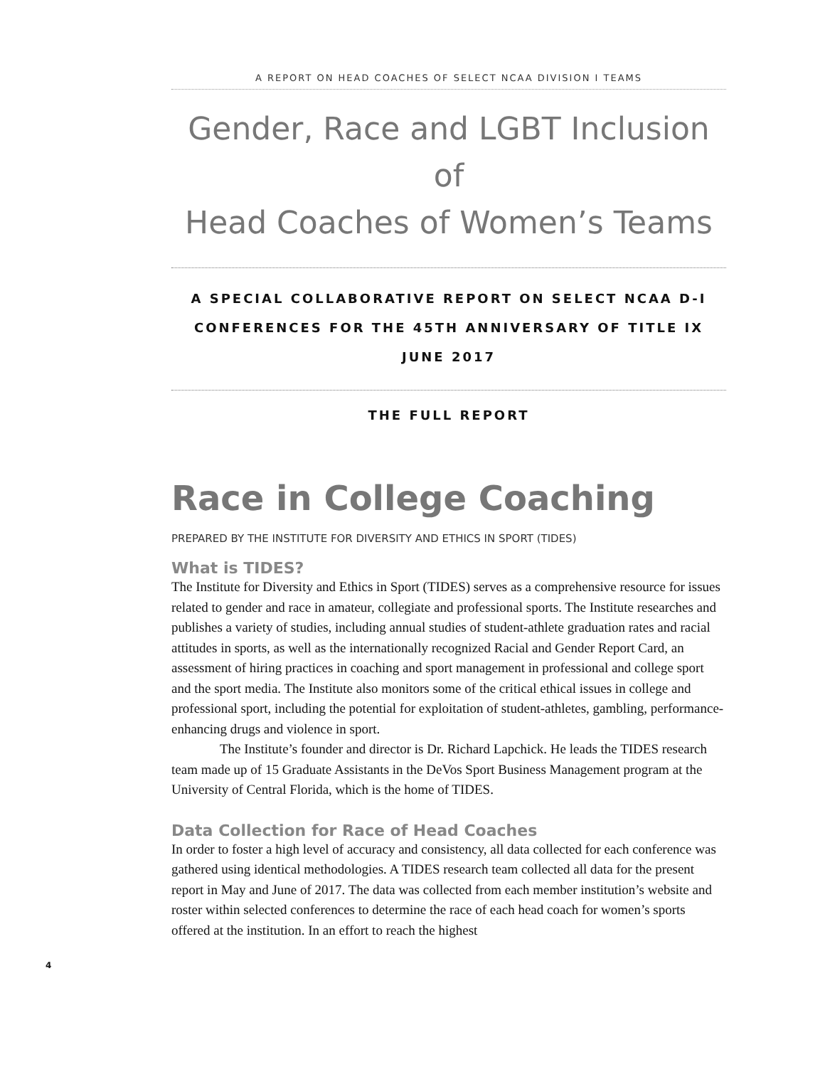A REPORT ON HEAD COACHES OF SELECT NCAA DIVISION I TEAMS
Gender, Race and LGBT Inclusion of
Head Coaches of Women’s Teams
A SPECIAL COLLABORATIVE REPORT ON SELECT NCAA D-I
CONFERENCES FOR THE 45TH ANNIVERSARY OF TITLE IX
JUNE 2017
THE FULL REPORT
Race in College Coaching
PREPARED BY THE INSTITUTE FOR DIVERSITY AND ETHICS IN SPORT (TIDES)
What is TIDES?
The Institute for Diversity and Ethics in Sport (TIDES) serves as a comprehensive resource for issues related to gender and race in amateur, collegiate and professional sports. The Institute researches and publishes a variety of studies, including annual studies of student-athlete graduation rates and racial attitudes in sports, as well as the internationally recognized Racial and Gender Report Card, an assessment of hiring practices in coaching and sport management in professional and college sport and the sport media. The Institute also monitors some of the critical ethical issues in college and professional sport, including the potential for exploitation of student-athletes, gambling, performance-enhancing drugs and violence in sport.
The Institute’s founder and director is Dr. Richard Lapchick. He leads the TIDES research team made up of 15 Graduate Assistants in the DeVos Sport Business Management program at the University of Central Florida, which is the home of TIDES.
Data Collection for Race of Head Coaches
In order to foster a high level of accuracy and consistency, all data collected for each conference was gathered using identical methodologies. A TIDES research team collected all data for the present report in May and June of 2017. The data was collected from each member institution’s website and roster within selected conferences to determine the race of each head coach for women’s sports offered at the institution. In an effort to reach the highest
4